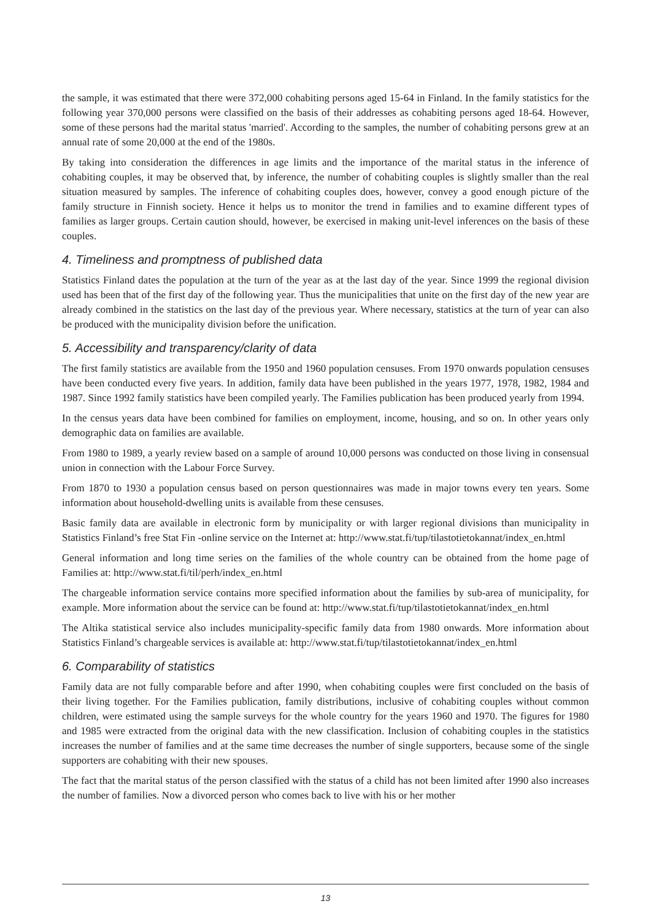the sample, it was estimated that there were 372,000 cohabiting persons aged 15-64 in Finland. In the family statistics for the following year 370,000 persons were classified on the basis of their addresses as cohabiting persons aged 18-64. However, some of these persons had the marital status 'married'. According to the samples, the number of cohabiting persons grew at an annual rate of some 20,000 at the end of the 1980s.
By taking into consideration the differences in age limits and the importance of the marital status in the inference of cohabiting couples, it may be observed that, by inference, the number of cohabiting couples is slightly smaller than the real situation measured by samples. The inference of cohabiting couples does, however, convey a good enough picture of the family structure in Finnish society. Hence it helps us to monitor the trend in families and to examine different types of families as larger groups. Certain caution should, however, be exercised in making unit-level inferences on the basis of these couples.
4. Timeliness and promptness of published data
Statistics Finland dates the population at the turn of the year as at the last day of the year. Since 1999 the regional division used has been that of the first day of the following year. Thus the municipalities that unite on the first day of the new year are already combined in the statistics on the last day of the previous year. Where necessary, statistics at the turn of year can also be produced with the municipality division before the unification.
5. Accessibility and transparency/clarity of data
The first family statistics are available from the 1950 and 1960 population censuses. From 1970 onwards population censuses have been conducted every five years. In addition, family data have been published in the years 1977, 1978, 1982, 1984 and 1987. Since 1992 family statistics have been compiled yearly. The Families publication has been produced yearly from 1994.
In the census years data have been combined for families on employment, income, housing, and so on. In other years only demographic data on families are available.
From 1980 to 1989, a yearly review based on a sample of around 10,000 persons was conducted on those living in consensual union in connection with the Labour Force Survey.
From 1870 to 1930 a population census based on person questionnaires was made in major towns every ten years. Some information about household-dwelling units is available from these censuses.
Basic family data are available in electronic form by municipality or with larger regional divisions than municipality in Statistics Finland’s free Stat Fin -online service on the Internet at: http://www.stat.fi/tup/tilastotietokannat/index_en.html
General information and long time series on the families of the whole country can be obtained from the home page of Families at: http://www.stat.fi/til/perh/index_en.html
The chargeable information service contains more specified information about the families by sub-area of municipality, for example. More information about the service can be found at: http://www.stat.fi/tup/tilastotietokannat/index_en.html
The Altika statistical service also includes municipality-specific family data from 1980 onwards. More information about Statistics Finland’s chargeable services is available at: http://www.stat.fi/tup/tilastotietokannat/index_en.html
6. Comparability of statistics
Family data are not fully comparable before and after 1990, when cohabiting couples were first concluded on the basis of their living together. For the Families publication, family distributions, inclusive of cohabiting couples without common children, were estimated using the sample surveys for the whole country for the years 1960 and 1970. The figures for 1980 and 1985 were extracted from the original data with the new classification. Inclusion of cohabiting couples in the statistics increases the number of families and at the same time decreases the number of single supporters, because some of the single supporters are cohabiting with their new spouses.
The fact that the marital status of the person classified with the status of a child has not been limited after 1990 also increases the number of families. Now a divorced person who comes back to live with his or her mother
13